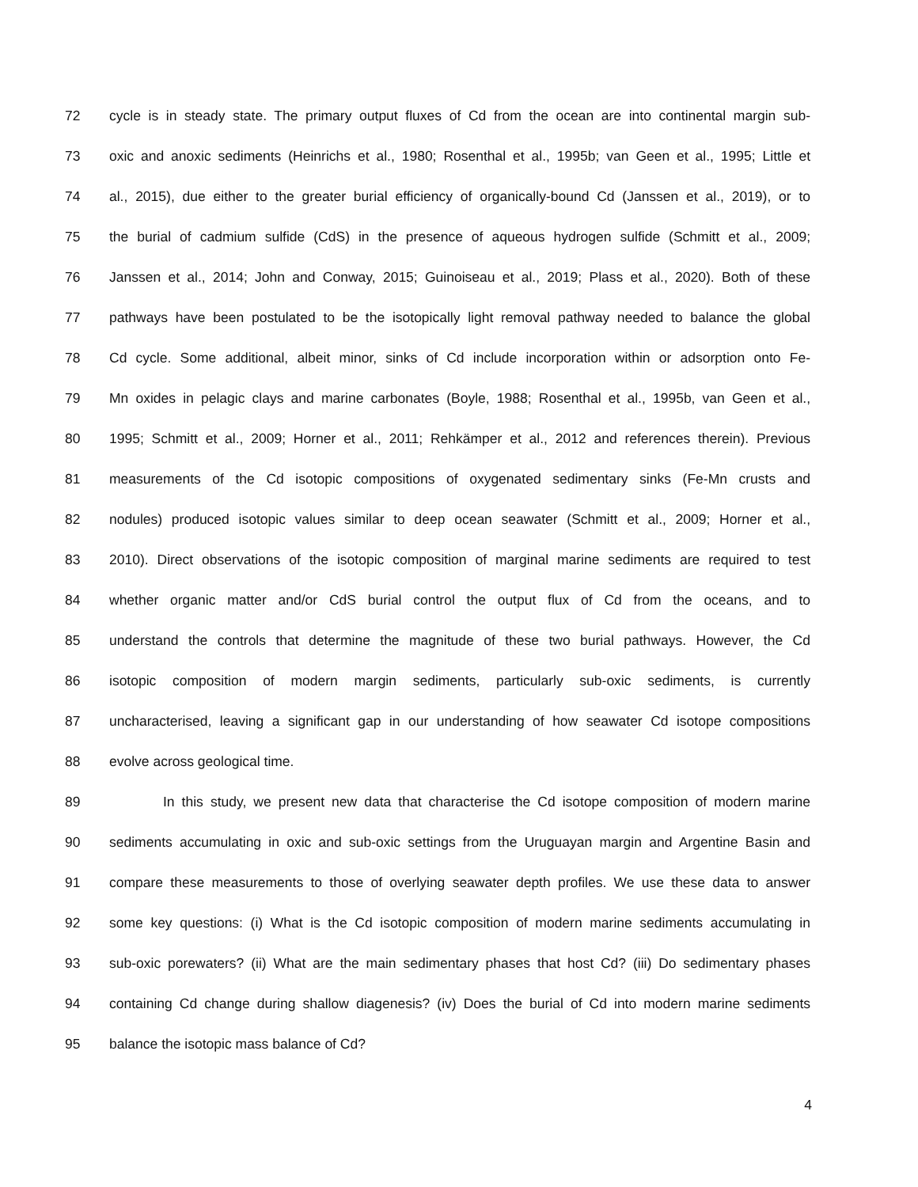72 cycle is in steady state. The primary output fluxes of Cd from the ocean are into continental margin sub-
73 oxic and anoxic sediments (Heinrichs et al., 1980; Rosenthal et al., 1995b; van Geen et al., 1995; Little et
74 al., 2015), due either to the greater burial efficiency of organically-bound Cd (Janssen et al., 2019), or to
75 the burial of cadmium sulfide (CdS) in the presence of aqueous hydrogen sulfide (Schmitt et al., 2009;
76 Janssen et al., 2014; John and Conway, 2015; Guinoiseau et al., 2019; Plass et al., 2020). Both of these
77 pathways have been postulated to be the isotopically light removal pathway needed to balance the global
78 Cd cycle. Some additional, albeit minor, sinks of Cd include incorporation within or adsorption onto Fe-
79 Mn oxides in pelagic clays and marine carbonates (Boyle, 1988; Rosenthal et al., 1995b, van Geen et al.,
80 1995; Schmitt et al., 2009; Horner et al., 2011; Rehkämper et al., 2012 and references therein). Previous
81 measurements of the Cd isotopic compositions of oxygenated sedimentary sinks (Fe-Mn crusts and
82 nodules) produced isotopic values similar to deep ocean seawater (Schmitt et al., 2009; Horner et al.,
83 2010). Direct observations of the isotopic composition of marginal marine sediments are required to test
84 whether organic matter and/or CdS burial control the output flux of Cd from the oceans, and to
85 understand the controls that determine the magnitude of these two burial pathways. However, the Cd
86 isotopic composition of modern margin sediments, particularly sub-oxic sediments, is currently
87 uncharacterised, leaving a significant gap in our understanding of how seawater Cd isotope compositions
88 evolve across geological time.
89 In this study, we present new data that characterise the Cd isotope composition of modern marine
90 sediments accumulating in oxic and sub-oxic settings from the Uruguayan margin and Argentine Basin and
91 compare these measurements to those of overlying seawater depth profiles. We use these data to answer
92 some key questions: (i) What is the Cd isotopic composition of modern marine sediments accumulating in
93 sub-oxic porewaters? (ii) What are the main sedimentary phases that host Cd? (iii) Do sedimentary phases
94 containing Cd change during shallow diagenesis? (iv) Does the burial of Cd into modern marine sediments
95 balance the isotopic mass balance of Cd?
4